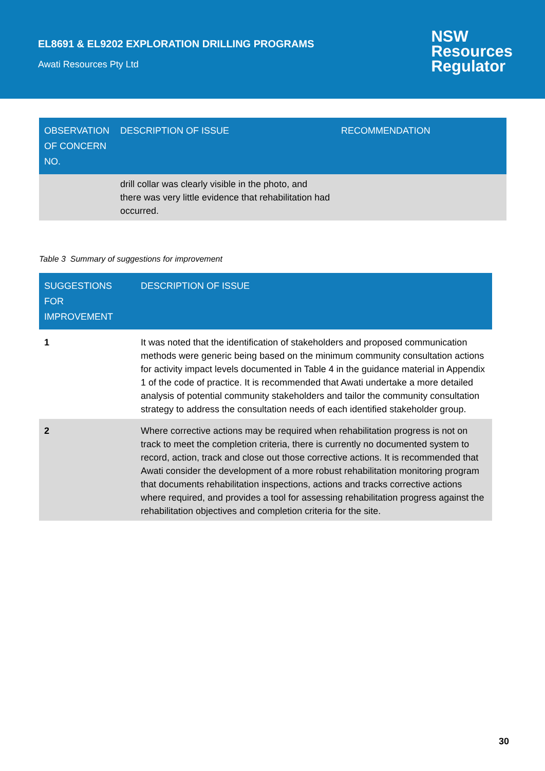EL8691 & EL9202 EXPLORATION DRILLING PROGRAMS
Awati Resources Pty Ltd
NSW
Resources
Regulator
| OBSERVATION OF CONCERN NO. | DESCRIPTION OF ISSUE | RECOMMENDATION |
| --- | --- | --- |
| | drill collar was clearly visible in the photo, and there was very little evidence that rehabilitation had occurred. | |
Table 3 Summary of suggestions for improvement
| SUGGESTIONS FOR IMPROVEMENT | DESCRIPTION OF ISSUE |
| --- | --- |
| 1 | It was noted that the identification of stakeholders and proposed communication methods were generic being based on the minimum community consultation actions for activity impact levels documented in Table 4 in the guidance material in Appendix 1 of the code of practice. It is recommended that Awati undertake a more detailed analysis of potential community stakeholders and tailor the community consultation strategy to address the consultation needs of each identified stakeholder group. |
| 2 | Where corrective actions may be required when rehabilitation progress is not on track to meet the completion criteria, there is currently no documented system to record, action, track and close out those corrective actions. It is recommended that Awati consider the development of a more robust rehabilitation monitoring program that documents rehabilitation inspections, actions and tracks corrective actions where required, and provides a tool for assessing rehabilitation progress against the rehabilitation objectives and completion criteria for the site. |
30